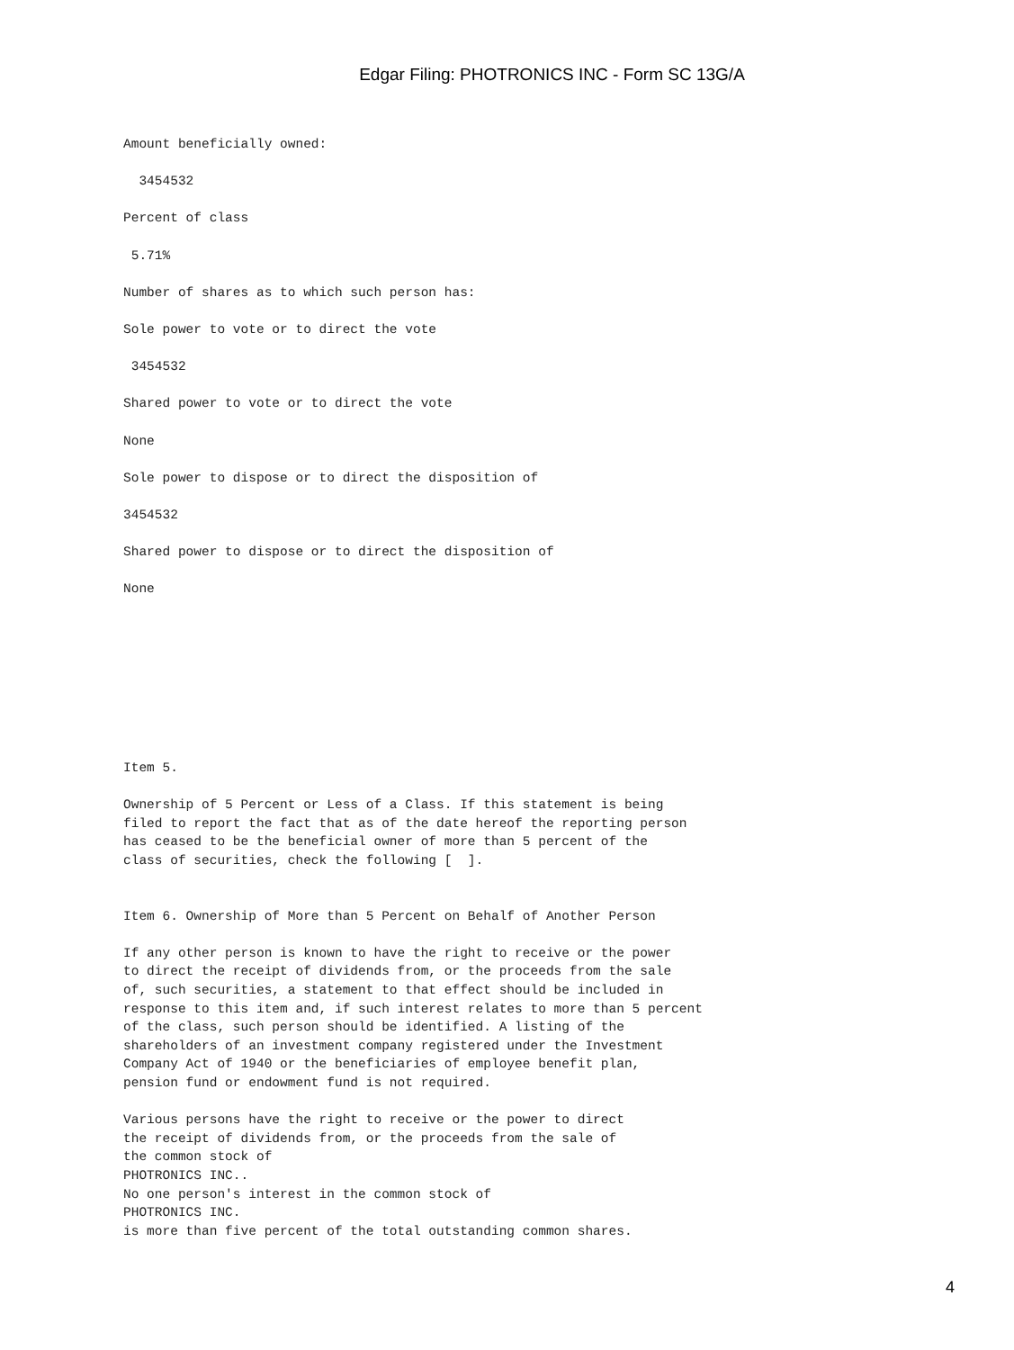Edgar Filing: PHOTRONICS INC - Form SC 13G/A
Amount beneficially owned:

  3454532

Percent of class

 5.71%

Number of shares as to which such person has:

Sole power to vote or to direct the vote

 3454532

Shared power to vote or to direct the vote

None

Sole power to dispose or to direct the disposition of

3454532

Shared power to dispose or to direct the disposition of

None
Item 5.

Ownership of 5 Percent or Less of a Class. If this statement is being
filed to report the fact that as of the date hereof the reporting person
has ceased to be the beneficial owner of more than 5 percent of the
class of securities, check the following [  ].


Item 6. Ownership of More than 5 Percent on Behalf of Another Person

If any other person is known to have the right to receive or the power
to direct the receipt of dividends from, or the proceeds from the sale
of, such securities, a statement to that effect should be included in
response to this item and, if such interest relates to more than 5 percent
of the class, such person should be identified. A listing of the
shareholders of an investment company registered under the Investment
Company Act of 1940 or the beneficiaries of employee benefit plan,
pension fund or endowment fund is not required.

Various persons have the right to receive or the power to direct
the receipt of dividends from, or the proceeds from the sale of
the common stock of
PHOTRONICS INC..
No one person's interest in the common stock of
PHOTRONICS INC.
is more than five percent of the total outstanding common shares.
4